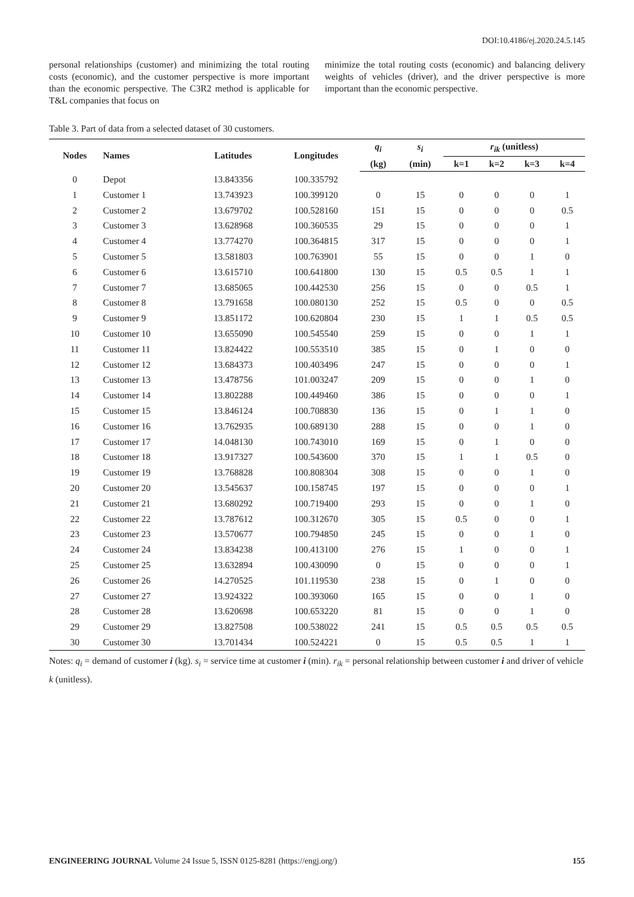DOI:10.4186/ej.2020.24.5.145
personal relationships (customer) and minimizing the total routing costs (economic), and the customer perspective is more important than the economic perspective. The C3R2 method is applicable for T&L companies that focus on
minimize the total routing costs (economic) and balancing delivery weights of vehicles (driver), and the driver perspective is more important than the economic perspective.
Table 3. Part of data from a selected dataset of 30 customers.
| Nodes | Names | Latitudes | Longitudes | q<sub>i</sub> | s<sub>i</sub> | r<sub>ik</sub> (unitless) | | | |
| --- | --- | --- | --- | --- | --- | --- | --- | --- | --- |
| | | | | (kg) | (min) | k=1 | k=2 | k=3 | k=4 |
| 0 | Depot | 13.843356 | 100.335792 | | | | | | |
| 1 | Customer 1 | 13.743923 | 100.399120 | 0 | 15 | 0 | 0 | 0 | 1 |
| 2 | Customer 2 | 13.679702 | 100.528160 | 151 | 15 | 0 | 0 | 0 | 0.5 |
| 3 | Customer 3 | 13.628968 | 100.360535 | 29 | 15 | 0 | 0 | 0 | 1 |
| 4 | Customer 4 | 13.774270 | 100.364815 | 317 | 15 | 0 | 0 | 0 | 1 |
| 5 | Customer 5 | 13.581803 | 100.763901 | 55 | 15 | 0 | 0 | 1 | 0 |
| 6 | Customer 6 | 13.615710 | 100.641800 | 130 | 15 | 0.5 | 0.5 | 1 | 1 |
| 7 | Customer 7 | 13.685065 | 100.442530 | 256 | 15 | 0 | 0 | 0.5 | 1 |
| 8 | Customer 8 | 13.791658 | 100.080130 | 252 | 15 | 0.5 | 0 | 0 | 0.5 |
| 9 | Customer 9 | 13.851172 | 100.620804 | 230 | 15 | 1 | 1 | 0.5 | 0.5 |
| 10 | Customer 10 | 13.655090 | 100.545540 | 259 | 15 | 0 | 0 | 1 | 1 |
| 11 | Customer 11 | 13.824422 | 100.553510 | 385 | 15 | 0 | 1 | 0 | 0 |
| 12 | Customer 12 | 13.684373 | 100.403496 | 247 | 15 | 0 | 0 | 0 | 1 |
| 13 | Customer 13 | 13.478756 | 101.003247 | 209 | 15 | 0 | 0 | 1 | 0 |
| 14 | Customer 14 | 13.802288 | 100.449460 | 386 | 15 | 0 | 0 | 0 | 1 |
| 15 | Customer 15 | 13.846124 | 100.708830 | 136 | 15 | 0 | 1 | 1 | 0 |
| 16 | Customer 16 | 13.762935 | 100.689130 | 288 | 15 | 0 | 0 | 1 | 0 |
| 17 | Customer 17 | 14.048130 | 100.743010 | 169 | 15 | 0 | 1 | 0 | 0 |
| 18 | Customer 18 | 13.917327 | 100.543600 | 370 | 15 | 1 | 1 | 0.5 | 0 |
| 19 | Customer 19 | 13.768828 | 100.808304 | 308 | 15 | 0 | 0 | 1 | 0 |
| 20 | Customer 20 | 13.545637 | 100.158745 | 197 | 15 | 0 | 0 | 0 | 1 |
| 21 | Customer 21 | 13.680292 | 100.719400 | 293 | 15 | 0 | 0 | 1 | 0 |
| 22 | Customer 22 | 13.787612 | 100.312670 | 305 | 15 | 0.5 | 0 | 0 | 1 |
| 23 | Customer 23 | 13.570677 | 100.794850 | 245 | 15 | 0 | 0 | 1 | 0 |
| 24 | Customer 24 | 13.834238 | 100.413100 | 276 | 15 | 1 | 0 | 0 | 1 |
| 25 | Customer 25 | 13.632894 | 100.430090 | 0 | 15 | 0 | 0 | 0 | 1 |
| 26 | Customer 26 | 14.270525 | 101.119530 | 238 | 15 | 0 | 1 | 0 | 0 |
| 27 | Customer 27 | 13.924322 | 100.393060 | 165 | 15 | 0 | 0 | 1 | 0 |
| 28 | Customer 28 | 13.620698 | 100.653220 | 81 | 15 | 0 | 0 | 1 | 0 |
| 29 | Customer 29 | 13.827508 | 100.538022 | 241 | 15 | 0.5 | 0.5 | 0.5 | 0.5 |
| 30 | Customer 30 | 13.701434 | 100.524221 | 0 | 15 | 0.5 | 0.5 | 1 | 1 |
Notes: q<sub>i</sub> = demand of customer i (kg). s<sub>i</sub> = service time at customer i (min). r<sub>ik</sub> = personal relationship between customer i and driver of vehicle k (unitless).
ENGINEERING JOURNAL Volume 24 Issue 5, ISSN 0125-8281 (https://engj.org/) 155